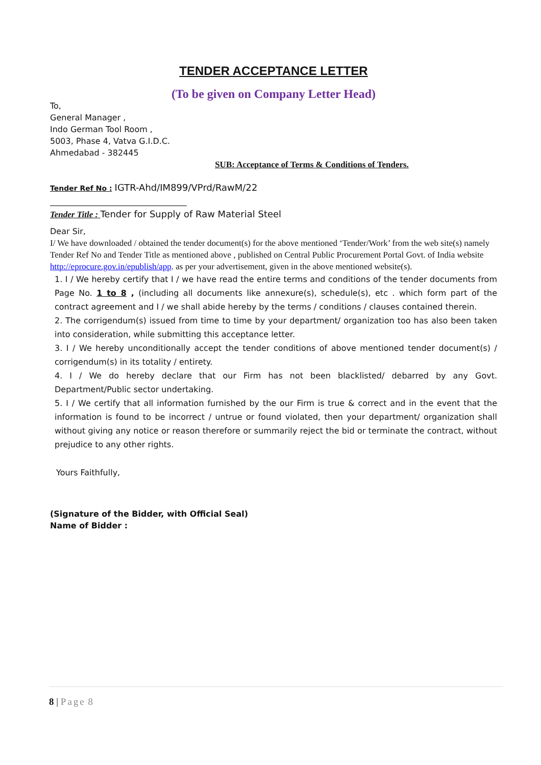TENDER ACCEPTANCE LETTER
(To be given on Company Letter Head)
To,
General Manager ,
Indo German Tool Room ,
5003, Phase 4, Vatva G.I.D.C.
Ahmedabad - 382445
SUB: Acceptance of Terms & Conditions of Tenders.
Tender Ref No : IGTR-Ahd/IM899/VPrd/RawM/22
Tender Title : Tender for Supply of Raw Material Steel
Dear Sir,
I/ We have downloaded / obtained the tender document(s) for the above mentioned ‘Tender/Work’ from the web site(s) namely Tender Ref No and Tender Title as mentioned above , published on Central Public Procurement Portal Govt. of India website http://eprocure.gov.in/epublish/app. as per your advertisement, given in the above mentioned website(s).
1. I / We hereby certify that I / we have read the entire terms and conditions of the tender documents from Page No. 1 to 8 , (including all documents like annexure(s), schedule(s), etc . which form part of the contract agreement and I / we shall abide hereby by the terms / conditions / clauses contained therein.
2. The corrigendum(s) issued from time to time by your department/ organization too has also been taken into consideration, while submitting this acceptance letter.
3. I / We hereby unconditionally accept the tender conditions of above mentioned tender document(s) / corrigendum(s) in its totality / entirety.
4. I / We do hereby declare that our Firm has not been blacklisted/ debarred by any Govt. Department/Public sector undertaking.
5. I / We certify that all information furnished by the our Firm is true & correct and in the event that the information is found to be incorrect / untrue or found violated, then your department/ organization shall without giving any notice or reason therefore or summarily reject the bid or terminate the contract, without prejudice to any other rights.
Yours Faithfully,
(Signature of the Bidder, with Official Seal)
Name of Bidder :
8 | Page 8